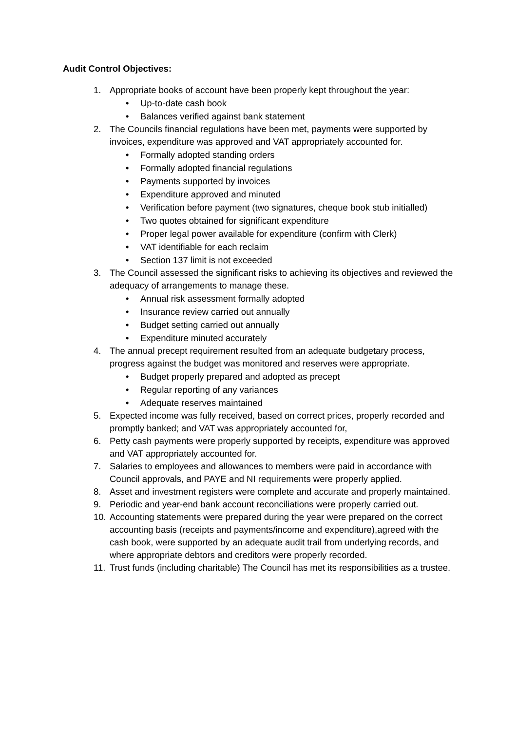Audit Control Objectives:
1. Appropriate books of account have been properly kept throughout the year:
• Up-to-date cash book
• Balances verified against bank statement
2. The Councils financial regulations have been met, payments were supported by invoices, expenditure was approved and VAT appropriately accounted for.
• Formally adopted standing orders
• Formally adopted financial regulations
• Payments supported by invoices
• Expenditure approved and minuted
• Verification before payment (two signatures, cheque book stub initialled)
• Two quotes obtained for significant expenditure
• Proper legal power available for expenditure (confirm with Clerk)
• VAT identifiable for each reclaim
• Section 137 limit is not exceeded
3. The Council assessed the significant risks to achieving its objectives and reviewed the adequacy of arrangements to manage these.
• Annual risk assessment formally adopted
• Insurance review carried out annually
• Budget setting carried out annually
• Expenditure minuted accurately
4. The annual precept requirement resulted from an adequate budgetary process, progress against the budget was monitored and reserves were appropriate.
• Budget properly prepared and adopted as precept
• Regular reporting of any variances
• Adequate reserves maintained
5. Expected income was fully received, based on correct prices, properly recorded and promptly banked; and VAT was appropriately accounted for,
6. Petty cash payments were properly supported by receipts, expenditure was approved and VAT appropriately accounted for.
7. Salaries to employees and allowances to members were paid in accordance with Council approvals, and PAYE and NI requirements were properly applied.
8. Asset and investment registers were complete and accurate and properly maintained.
9. Periodic and year-end bank account reconciliations were properly carried out.
10. Accounting statements were prepared during the year were prepared on the correct accounting basis (receipts and payments/income and expenditure),agreed with the cash book, were supported by an adequate audit trail from underlying records, and where appropriate debtors and creditors were properly recorded.
11. Trust funds (including charitable) The Council has met its responsibilities as a trustee.